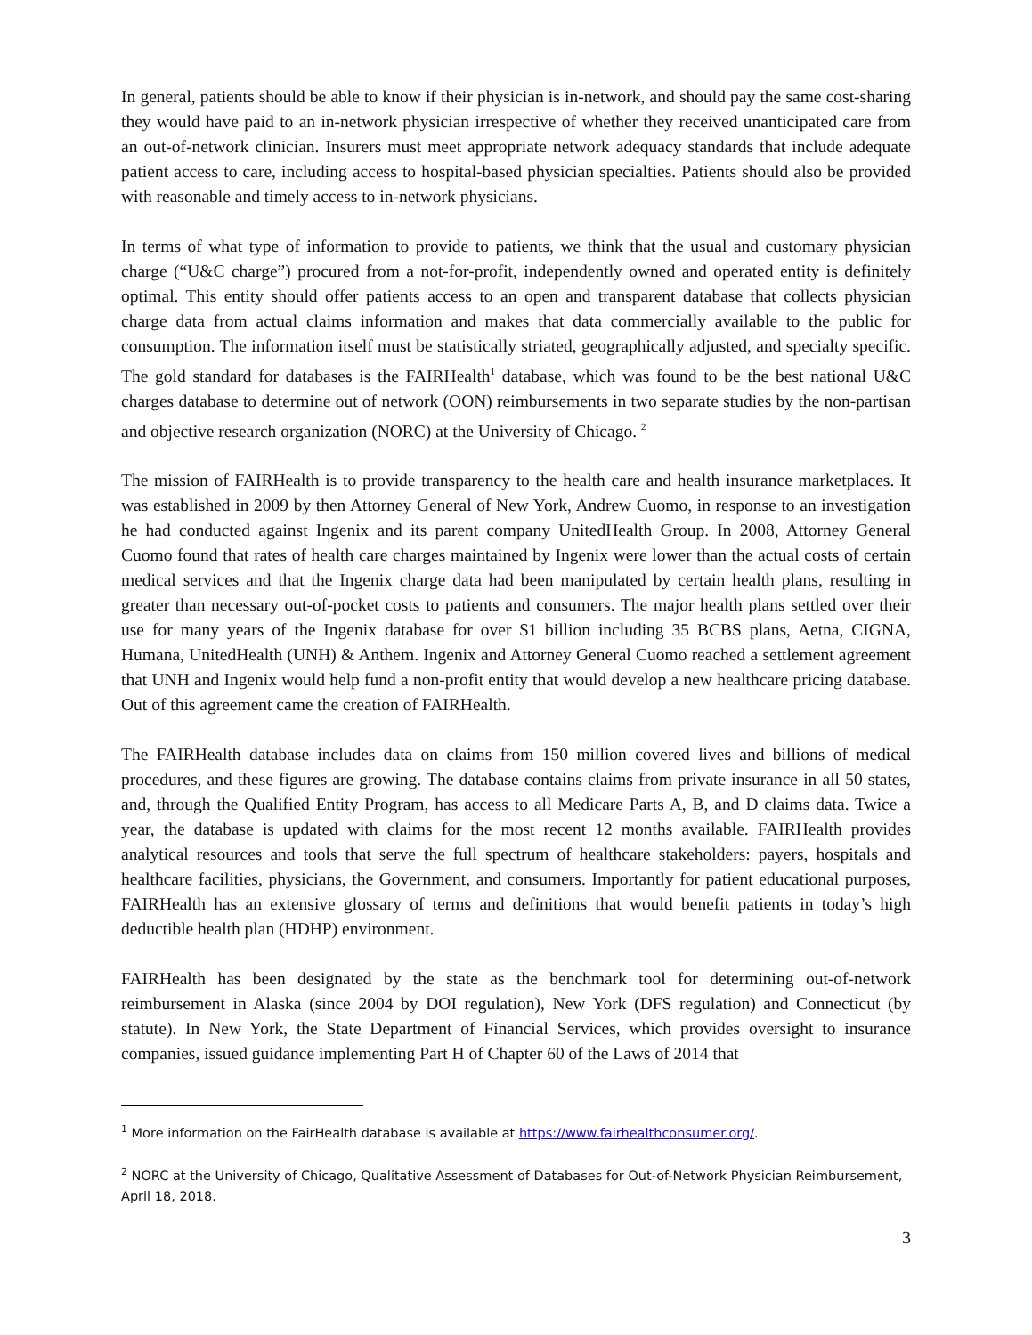In general, patients should be able to know if their physician is in-network, and should pay the same cost-sharing they would have paid to an in-network physician irrespective of whether they received unanticipated care from an out-of-network clinician. Insurers must meet appropriate network adequacy standards that include adequate patient access to care, including access to hospital-based physician specialties. Patients should also be provided with reasonable and timely access to in-network physicians.
In terms of what type of information to provide to patients, we think that the usual and customary physician charge (“U&C charge”) procured from a not-for-profit, independently owned and operated entity is definitely optimal. This entity should offer patients access to an open and transparent database that collects physician charge data from actual claims information and makes that data commercially available to the public for consumption. The information itself must be statistically striated, geographically adjusted, and specialty specific. The gold standard for databases is the FAIRHealth<sup>1</sup> database, which was found to be the best national U&C charges database to determine out of network (OON) reimbursements in two separate studies by the non-partisan and objective research organization (NORC) at the University of Chicago. <sup>2</sup>
The mission of FAIRHealth is to provide transparency to the health care and health insurance marketplaces. It was established in 2009 by then Attorney General of New York, Andrew Cuomo, in response to an investigation he had conducted against Ingenix and its parent company UnitedHealth Group. In 2008, Attorney General Cuomo found that rates of health care charges maintained by Ingenix were lower than the actual costs of certain medical services and that the Ingenix charge data had been manipulated by certain health plans, resulting in greater than necessary out-of-pocket costs to patients and consumers. The major health plans settled over their use for many years of the Ingenix database for over $1 billion including 35 BCBS plans, Aetna, CIGNA, Humana, UnitedHealth (UNH) & Anthem. Ingenix and Attorney General Cuomo reached a settlement agreement that UNH and Ingenix would help fund a non-profit entity that would develop a new healthcare pricing database. Out of this agreement came the creation of FAIRHealth.
The FAIRHealth database includes data on claims from 150 million covered lives and billions of medical procedures, and these figures are growing. The database contains claims from private insurance in all 50 states, and, through the Qualified Entity Program, has access to all Medicare Parts A, B, and D claims data. Twice a year, the database is updated with claims for the most recent 12 months available. FAIRHealth provides analytical resources and tools that serve the full spectrum of healthcare stakeholders: payers, hospitals and healthcare facilities, physicians, the Government, and consumers. Importantly for patient educational purposes, FAIRHealth has an extensive glossary of terms and definitions that would benefit patients in today’s high deductible health plan (HDHP) environment.
FAIRHealth has been designated by the state as the benchmark tool for determining out-of-network reimbursement in Alaska (since 2004 by DOI regulation), New York (DFS regulation) and Connecticut (by statute). In New York, the State Department of Financial Services, which provides oversight to insurance companies, issued guidance implementing Part H of Chapter 60 of the Laws of 2014 that
<sup>1</sup> More information on the FairHealth database is available at https://www.fairhealthconsumer.org/.
<sup>2</sup> NORC at the University of Chicago, Qualitative Assessment of Databases for Out-of-Network Physician Reimbursement, April 18, 2018.
3